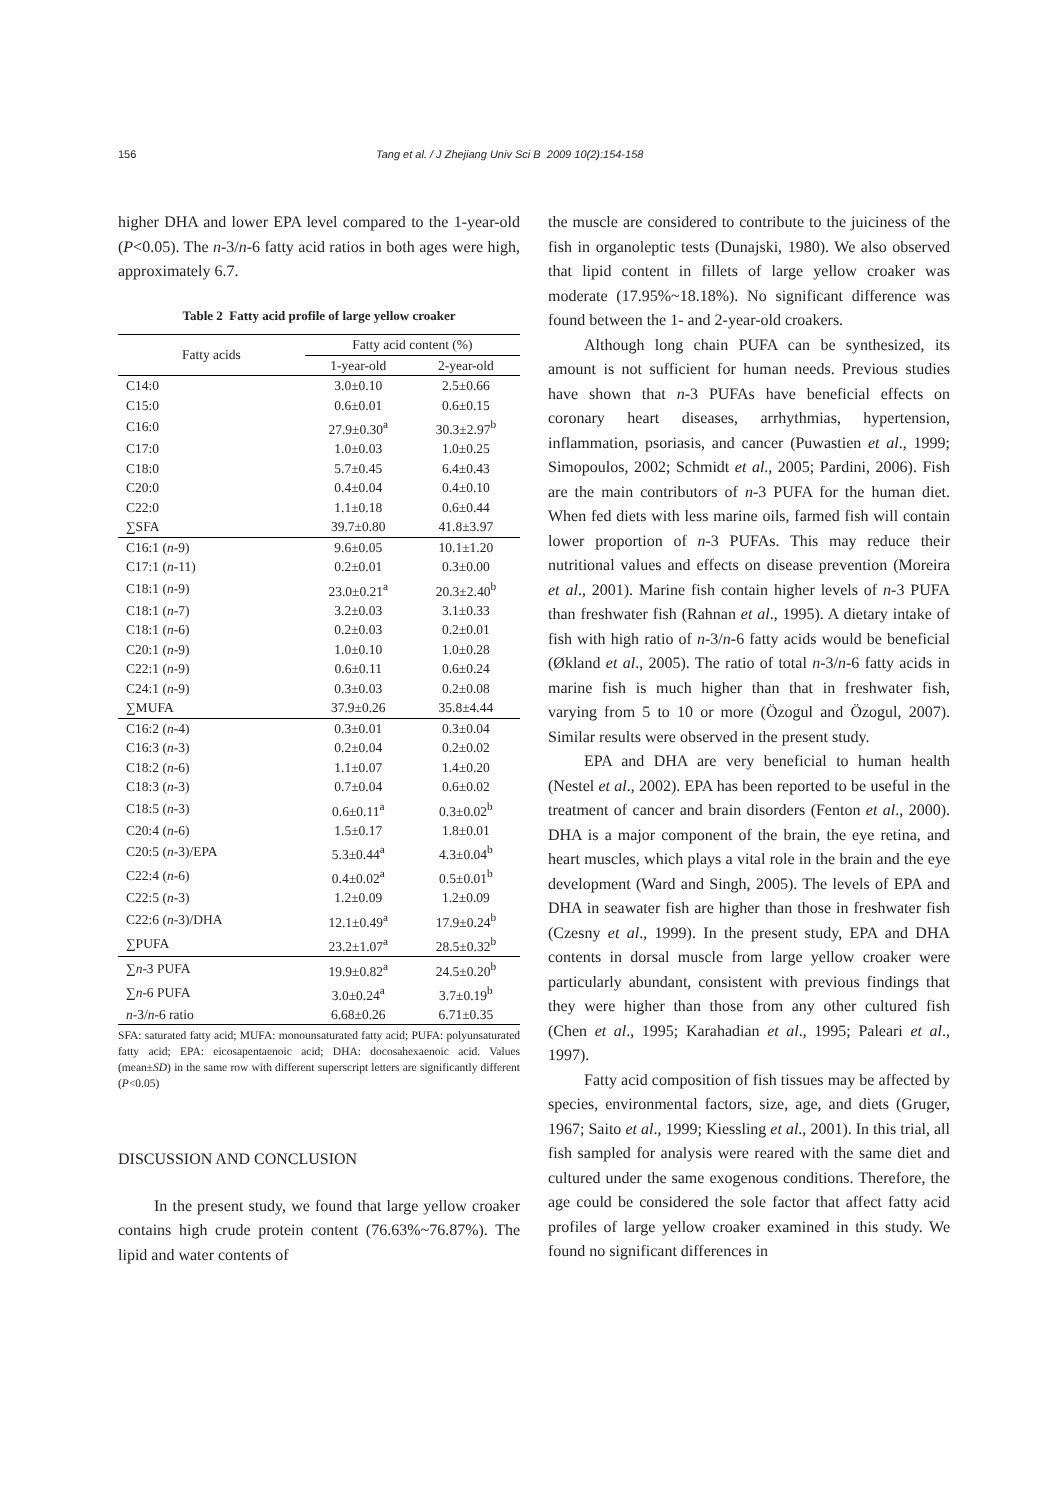156 Tang et al. / J Zhejiang Univ Sci B 2009 10(2):154-158
higher DHA and lower EPA level compared to the 1-year-old (P<0.05). The n-3/n-6 fatty acid ratios in both ages were high, approximately 6.7.
Table 2 Fatty acid profile of large yellow croaker
| Fatty acids | Fatty acid content (%) | |
| --- | --- | --- |
| | 1-year-old | 2-year-old |
| C14:0 | 3.0±0.10 | 2.5±0.66 |
| C15:0 | 0.6±0.01 | 0.6±0.15 |
| C16:0 | 27.9±0.30<sup>a</sup> | 30.3±2.97<sup>b</sup> |
| C17:0 | 1.0±0.03 | 1.0±0.25 |
| C18:0 | 5.7±0.45 | 6.4±0.43 |
| C20:0 | 0.4±0.04 | 0.4±0.10 |
| C22:0 | 1.1±0.18 | 0.6±0.44 |
| ∑SFA | 39.7±0.80 | 41.8±3.97 |
| C16:1 ( n -9) | 9.6±0.05 | 10.1±1.20 |
| C17:1 ( n -11) | 0.2±0.01 | 0.3±0.00 |
| C18:1 ( n -9) | 23.0±0.21<sup>a</sup> | 20.3±2.40<sup>b</sup> |
| C18:1 ( n -7) | 3.2±0.03 | 3.1±0.33 |
| C18:1 ( n -6) | 0.2±0.03 | 0.2±0.01 |
| C20:1 ( n -9) | 1.0±0.10 | 1.0±0.28 |
| C22:1 ( n -9) | 0.6±0.11 | 0.6±0.24 |
| C24:1 ( n -9) | 0.3±0.03 | 0.2±0.08 |
| ∑MUFA | 37.9±0.26 | 35.8±4.44 |
| C16:2 ( n -4) | 0.3±0.01 | 0.3±0.04 |
| C16:3 ( n -3) | 0.2±0.04 | 0.2±0.02 |
| C18:2 ( n -6) | 1.1±0.07 | 1.4±0.20 |
| C18:3 ( n -3) | 0.7±0.04 | 0.6±0.02 |
| C18:5 ( n -3) | 0.6±0.11<sup>a</sup> | 0.3±0.02<sup>b</sup> |
| C20:4 ( n -6) | 1.5±0.17 | 1.8±0.01 |
| C20:5 ( n -3)/EPA | 5.3±0.44<sup>a</sup> | 4.3±0.04<sup>b</sup> |
| C22:4 ( n -6) | 0.4±0.02<sup>a</sup> | 0.5±0.01<sup>b</sup> |
| C22:5 ( n -3) | 1.2±0.09 | 1.2±0.09 |
| C22:6 ( n -3)/DHA | 12.1±0.49<sup>a</sup> | 17.9±0.24<sup>b</sup> |
| ∑PUFA | 23.2±1.07<sup>a</sup> | 28.5±0.32<sup>b</sup> |
| ∑ n -3 PUFA | 19.9±0.82<sup>a</sup> | 24.5±0.20<sup>b</sup> |
| ∑ n -6 PUFA | 3.0±0.24<sup>a</sup> | 3.7±0.19<sup>b</sup> |
| n -3/ n -6 ratio | 6.68±0.26 | 6.71±0.35 |
SFA: saturated fatty acid; MUFA: monounsaturated fatty acid; PUFA: polyunsaturated fatty acid; EPA: eicosapentaenoic acid; DHA: docosahexaenoic acid. Values (mean±SD) in the same row with different superscript letters are significantly different (P<0.05)
DISCUSSION AND CONCLUSION
In the present study, we found that large yellow croaker contains high crude protein content (76.63%~76.87%). The lipid and water contents of
the muscle are considered to contribute to the juiciness of the fish in organoleptic tests (Dunajski, 1980). We also observed that lipid content in fillets of large yellow croaker was moderate (17.95%~18.18%). No significant difference was found between the 1- and 2-year-old croakers.
Although long chain PUFA can be synthesized, its amount is not sufficient for human needs. Previous studies have shown that n-3 PUFAs have beneficial effects on coronary heart diseases, arrhythmias, hypertension, inflammation, psoriasis, and cancer (Puwastien et al., 1999; Simopoulos, 2002; Schmidt et al., 2005; Pardini, 2006). Fish are the main contributors of n-3 PUFA for the human diet. When fed diets with less marine oils, farmed fish will contain lower proportion of n-3 PUFAs. This may reduce their nutritional values and effects on disease prevention (Moreira et al., 2001). Marine fish contain higher levels of n-3 PUFA than freshwater fish (Rahnan et al., 1995). A dietary intake of fish with high ratio of n-3/n-6 fatty acids would be beneficial (Økland et al., 2005). The ratio of total n-3/n-6 fatty acids in marine fish is much higher than that in freshwater fish, varying from 5 to 10 or more (Özogul and Özogul, 2007). Similar results were observed in the present study.
EPA and DHA are very beneficial to human health (Nestel et al., 2002). EPA has been reported to be useful in the treatment of cancer and brain disorders (Fenton et al., 2000). DHA is a major component of the brain, the eye retina, and heart muscles, which plays a vital role in the brain and the eye development (Ward and Singh, 2005). The levels of EPA and DHA in seawater fish are higher than those in freshwater fish (Czesny et al., 1999). In the present study, EPA and DHA contents in dorsal muscle from large yellow croaker were particularly abundant, consistent with previous findings that they were higher than those from any other cultured fish (Chen et al., 1995; Karahadian et al., 1995; Paleari et al., 1997).
Fatty acid composition of fish tissues may be affected by species, environmental factors, size, age, and diets (Gruger, 1967; Saito et al., 1999; Kiessling et al., 2001). In this trial, all fish sampled for analysis were reared with the same diet and cultured under the same exogenous conditions. Therefore, the age could be considered the sole factor that affect fatty acid profiles of large yellow croaker examined in this study. We found no significant differences in